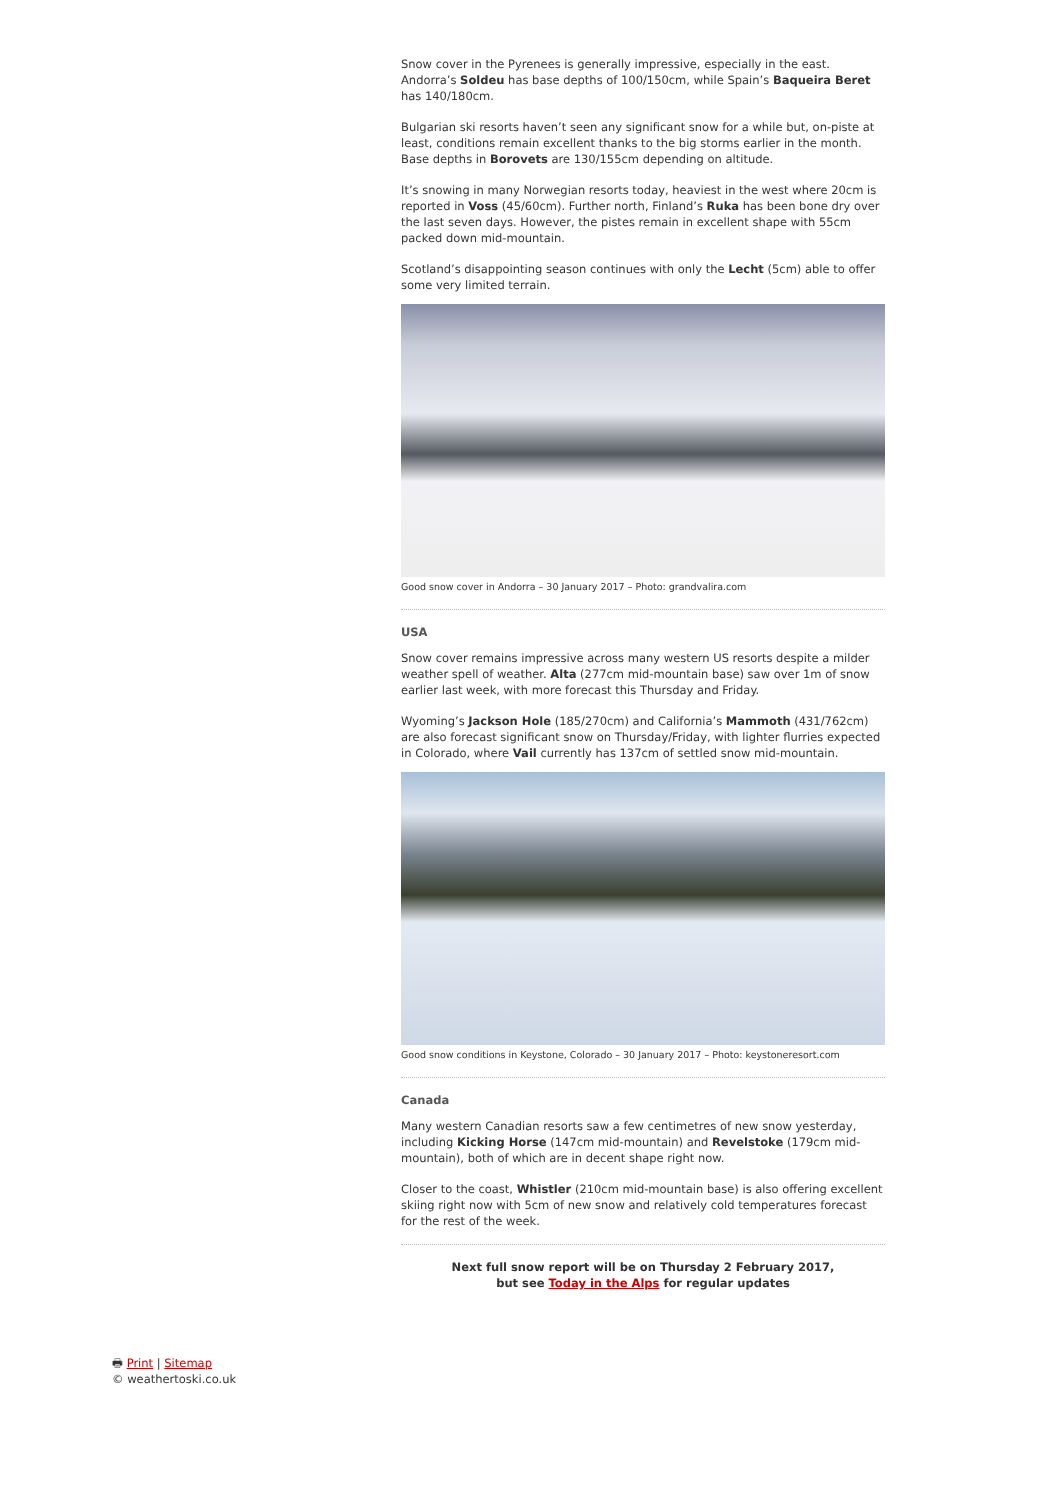Snow cover in the Pyrenees is generally impressive, especially in the east. Andorra’s Soldeu has base depths of 100/150cm, while Spain’s Baqueira Beret has 140/180cm.
Bulgarian ski resorts haven’t seen any significant snow for a while but, on-piste at least, conditions remain excellent thanks to the big storms earlier in the month. Base depths in Borovets are 130/155cm depending on altitude.
It’s snowing in many Norwegian resorts today, heaviest in the west where 20cm is reported in Voss (45/60cm). Further north, Finland’s Ruka has been bone dry over the last seven days. However, the pistes remain in excellent shape with 55cm packed down mid-mountain.
Scotland’s disappointing season continues with only the Lecht (5cm) able to offer some very limited terrain.
Good snow cover in Andorra – 30 January 2017 – Photo: grandvalira.com
USA
Snow cover remains impressive across many western US resorts despite a milder weather spell of weather. Alta (277cm mid-mountain base) saw over 1m of snow earlier last week, with more forecast this Thursday and Friday.
Wyoming’s Jackson Hole (185/270cm) and California’s Mammoth (431/762cm) are also forecast significant snow on Thursday/Friday, with lighter flurries expected in Colorado, where Vail currently has 137cm of settled snow mid-mountain.
Good snow conditions in Keystone, Colorado – 30 January 2017 – Photo: keystoneresort.com
Canada
Many western Canadian resorts saw a few centimetres of new snow yesterday, including Kicking Horse (147cm mid-mountain) and Revelstoke (179cm mid-mountain), both of which are in decent shape right now.
Closer to the coast, Whistler (210cm mid-mountain base) is also offering excellent skiing right now with 5cm of new snow and relatively cold temperatures forecast for the rest of the week.
Next full snow report will be on Thursday 2 February 2017,
but see Today in the Alps for regular updates
🖶 Print | Sitemap
© weathertoski.co.uk